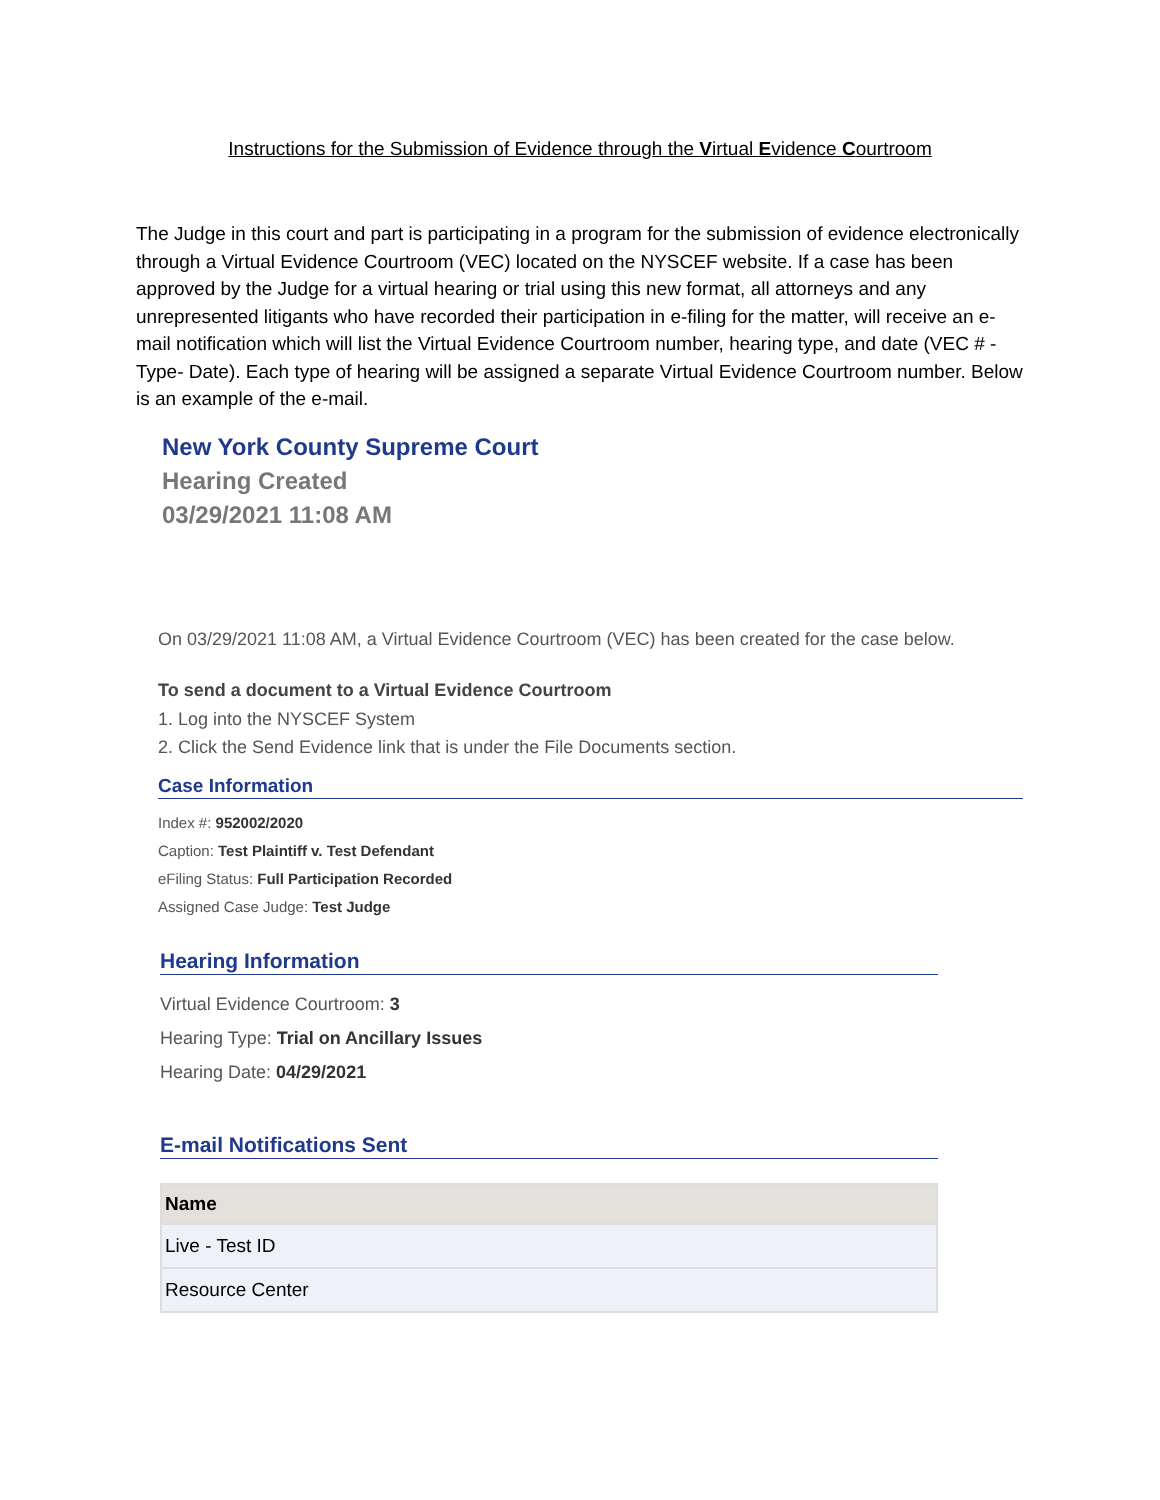Instructions for the Submission of Evidence through the Virtual Evidence Courtroom
The Judge in this court and part is participating in a program for the submission of evidence electronically through a Virtual Evidence Courtroom (VEC) located on the NYSCEF website. If a case has been approved by the Judge for a virtual hearing or trial using this new format, all attorneys and any unrepresented litigants who have recorded their participation in e-filing for the matter, will receive an e-mail notification which will list the Virtual Evidence Courtroom number, hearing type, and date (VEC # - Type- Date). Each type of hearing will be assigned a separate Virtual Evidence Courtroom number. Below is an example of the e-mail.
New York County Supreme Court
Hearing Created
03/29/2021 11:08 AM
On 03/29/2021 11:08 AM, a Virtual Evidence Courtroom (VEC) has been created for the case below.
To send a document to a Virtual Evidence Courtroom
1. Log into the NYSCEF System
2. Click the Send Evidence link that is under the File Documents section.
Case Information
Index #: 952002/2020
Caption: Test Plaintiff v. Test Defendant
eFiling Status: Full Participation Recorded
Assigned Case Judge: Test Judge
Hearing Information
Virtual Evidence Courtroom: 3
Hearing Type: Trial on Ancillary Issues
Hearing Date: 04/29/2021
E-mail Notifications Sent
| Name |
| --- |
| Live - Test ID |
| Resource Center |